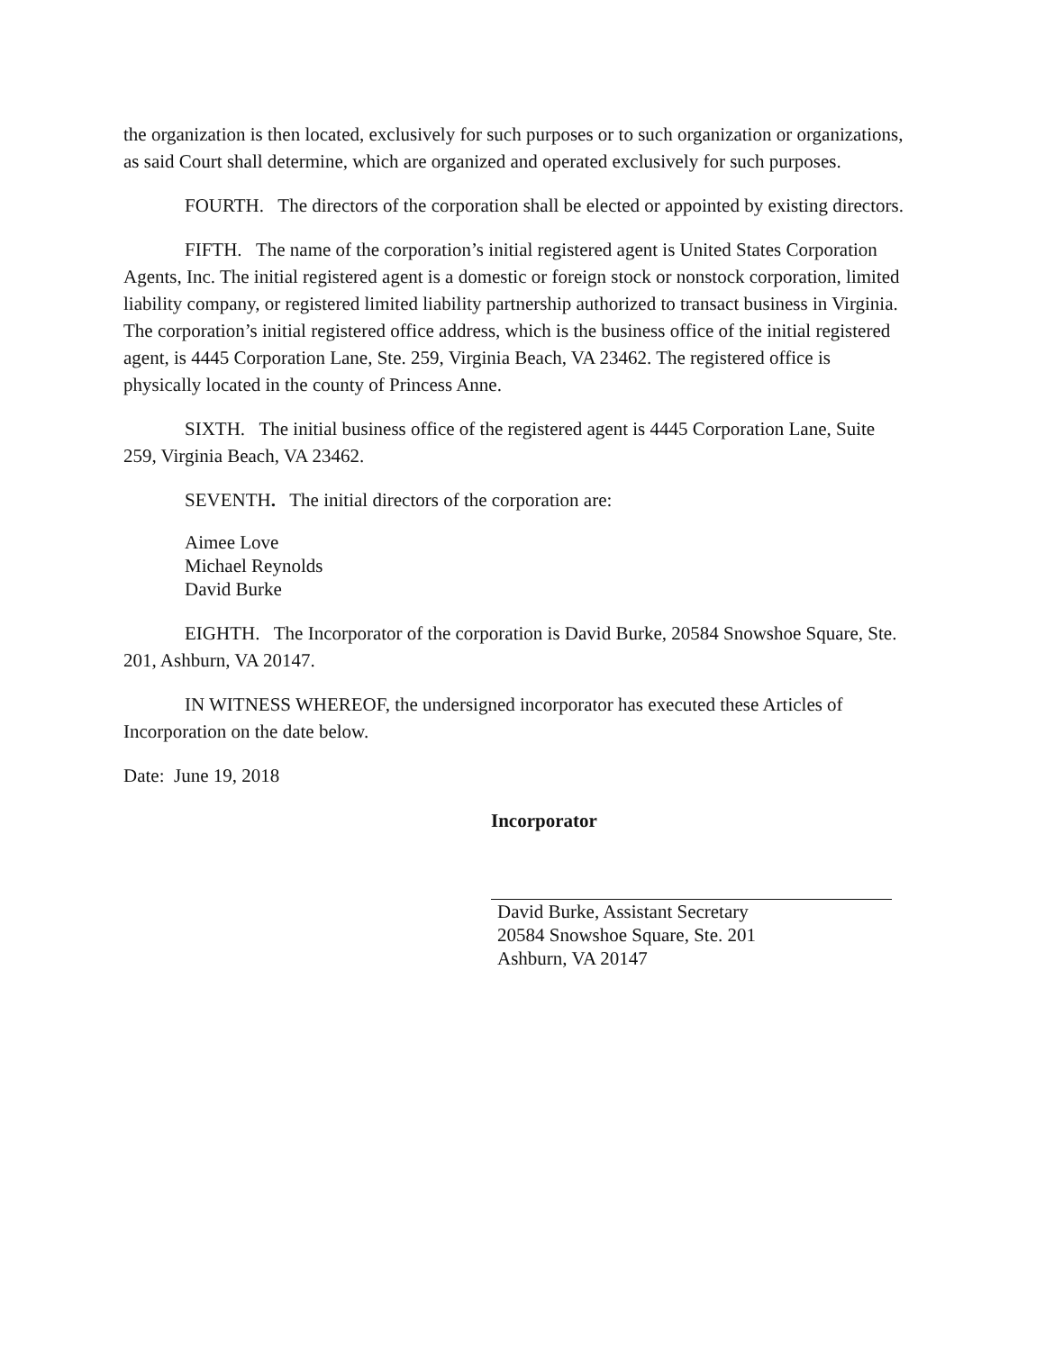the organization is then located, exclusively for such purposes or to such organization or organizations, as said Court shall determine, which are organized and operated exclusively for such purposes.
FOURTH. The directors of the corporation shall be elected or appointed by existing directors.
FIFTH. The name of the corporation’s initial registered agent is United States Corporation Agents, Inc. The initial registered agent is a domestic or foreign stock or nonstock corporation, limited liability company, or registered limited liability partnership authorized to transact business in Virginia. The corporation’s initial registered office address, which is the business office of the initial registered agent, is 4445 Corporation Lane, Ste. 259, Virginia Beach, VA 23462. The registered office is physically located in the county of Princess Anne.
SIXTH. The initial business office of the registered agent is 4445 Corporation Lane, Suite 259, Virginia Beach, VA 23462.
SEVENTH. The initial directors of the corporation are:
Aimee Love
Michael Reynolds
David Burke
EIGHTH. The Incorporator of the corporation is David Burke, 20584 Snowshoe Square, Ste. 201, Ashburn, VA 20147.
IN WITNESS WHEREOF, the undersigned incorporator has executed these Articles of Incorporation on the date below.
Date: June 19, 2018
Incorporator
David Burke, Assistant Secretary
20584 Snowshoe Square, Ste. 201
Ashburn, VA 20147